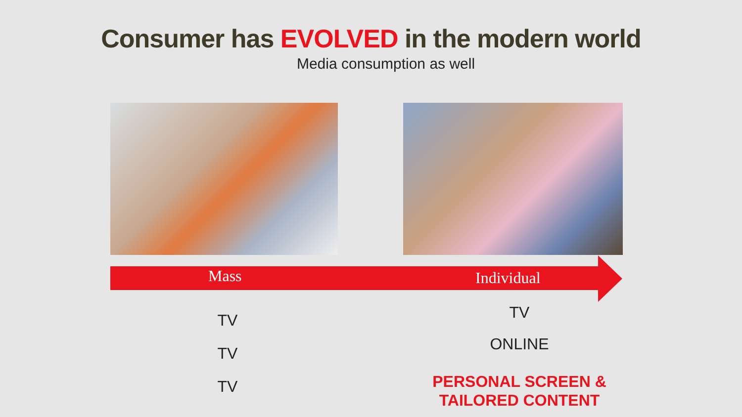Consumer has EVOLVED in the modern world
Media consumption as well
Mass Individual
TV
TV
TV
TV
ONLINE
PERSONAL SCREEN &
TAILORED CONTENT